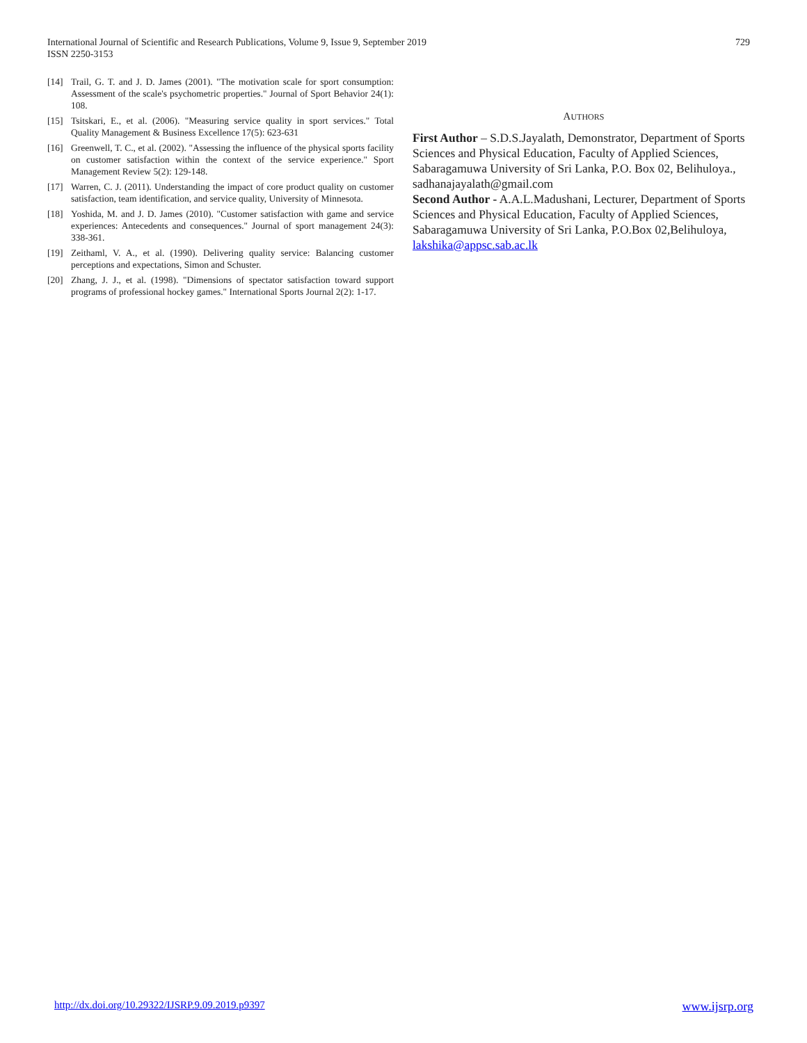International Journal of Scientific and Research Publications, Volume 9, Issue 9, September 2019
ISSN 2250-3153
729
[14] Trail, G. T. and J. D. James (2001). "The motivation scale for sport consumption: Assessment of the scale's psychometric properties." Journal of Sport Behavior 24(1): 108.
[15] Tsitskari, E., et al. (2006). "Measuring service quality in sport services." Total Quality Management & Business Excellence 17(5): 623-631
[16] Greenwell, T. C., et al. (2002). "Assessing the influence of the physical sports facility on customer satisfaction within the context of the service experience." Sport Management Review 5(2): 129-148.
[17] Warren, C. J. (2011). Understanding the impact of core product quality on customer satisfaction, team identification, and service quality, University of Minnesota.
[18] Yoshida, M. and J. D. James (2010). "Customer satisfaction with game and service experiences: Antecedents and consequences." Journal of sport management 24(3): 338-361.
[19] Zeithaml, V. A., et al. (1990). Delivering quality service: Balancing customer perceptions and expectations, Simon and Schuster.
[20] Zhang, J. J., et al. (1998). "Dimensions of spectator satisfaction toward support programs of professional hockey games." International Sports Journal 2(2): 1-17.
AUTHORS
First Author – S.D.S.Jayalath, Demonstrator, Department of Sports Sciences and Physical Education, Faculty of Applied Sciences, Sabaragamuwa University of Sri Lanka, P.O. Box 02, Belihuloya., sadhanajayalath@gmail.com
Second Author - A.A.L.Madushani, Lecturer, Department of Sports Sciences and Physical Education, Faculty of Applied Sciences, Sabaragamuwa University of Sri Lanka, P.O.Box 02,Belihuloya, lakshika@appsc.sab.ac.lk
http://dx.doi.org/10.29322/IJSRP.9.09.2019.p9397 www.ijsrp.org